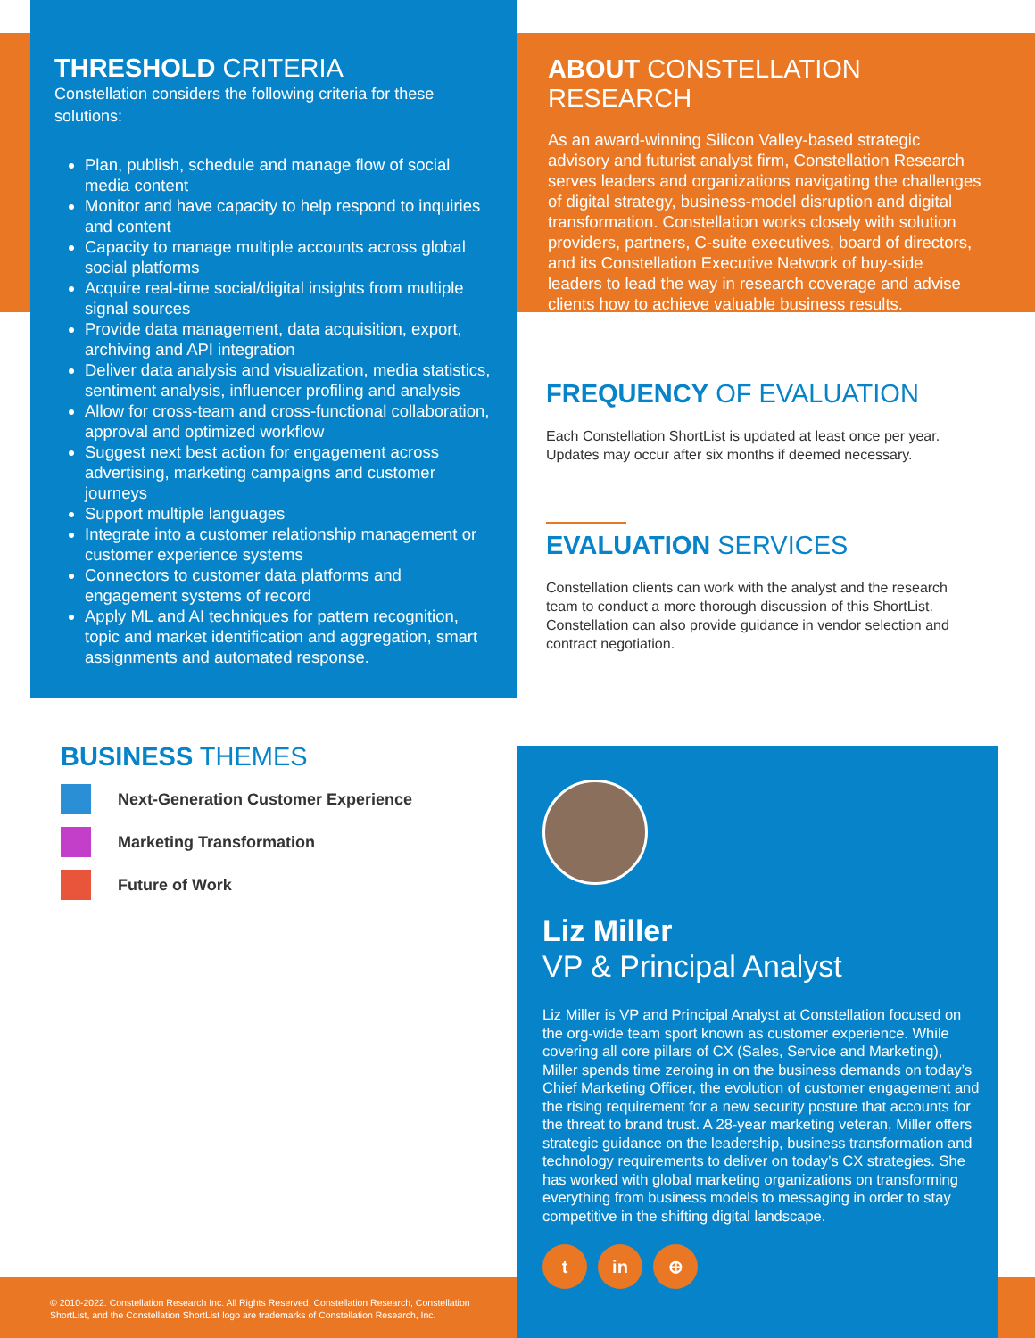THRESHOLD CRITERIA
Constellation considers the following criteria for these solutions:
Plan, publish, schedule and manage flow of social media content
Monitor and have capacity to help respond to inquiries and content
Capacity to manage multiple accounts across global social platforms
Acquire real-time social/digital insights from multiple signal sources
Provide data management, data acquisition, export, archiving and API integration
Deliver data analysis and visualization, media statistics, sentiment analysis, influencer profiling and analysis
Allow for cross-team and cross-functional collaboration, approval and optimized workflow
Suggest next best action for engagement across advertising, marketing campaigns and customer journeys
Support multiple languages
Integrate into a customer relationship management or customer experience systems
Connectors to customer data platforms and engagement systems of record
Apply ML and AI techniques for pattern recognition, topic and market identification and aggregation, smart assignments and automated response.
ABOUT CONSTELLATION RESEARCH
As an award-winning Silicon Valley-based strategic advisory and futurist analyst firm, Constellation Research serves leaders and organizations navigating the challenges of digital strategy, business-model disruption and digital transformation. Constellation works closely with solution providers, partners, C-suite executives, board of directors, and its Constellation Executive Network of buy-side leaders to lead the way in research coverage and advise clients how to achieve valuable business results.
FREQUENCY OF EVALUATION
Each Constellation ShortList is updated at least once per year. Updates may occur after six months if deemed necessary.
EVALUATION SERVICES
Constellation clients can work with the analyst and the research team to conduct a more thorough discussion of this ShortList. Constellation can also provide guidance in vendor selection and contract negotiation.
BUSINESS THEMES
Next-Generation Customer Experience
Marketing Transformation
Future of Work
Liz Miller
VP & Principal Analyst
Liz Miller is VP and Principal Analyst at Constellation focused on the org-wide team sport known as customer experience. While covering all core pillars of CX (Sales, Service and Marketing), Miller spends time zeroing in on the business demands on today’s Chief Marketing Officer, the evolution of customer engagement and the rising requirement for a new security posture that accounts for the threat to brand trust. A 28-year marketing veteran, Miller offers strategic guidance on the leadership, business transformation and technology requirements to deliver on today’s CX strategies. She has worked with global marketing organizations on transforming everything from business models to messaging in order to stay competitive in the shifting digital landscape.
tin ⊕
© 2010-2022. Constellation Research Inc. All Rights Reserved, Constellation Research, Constellation ShortList, and the Constellation ShortList logo are trademarks of Constellation Research, Inc.